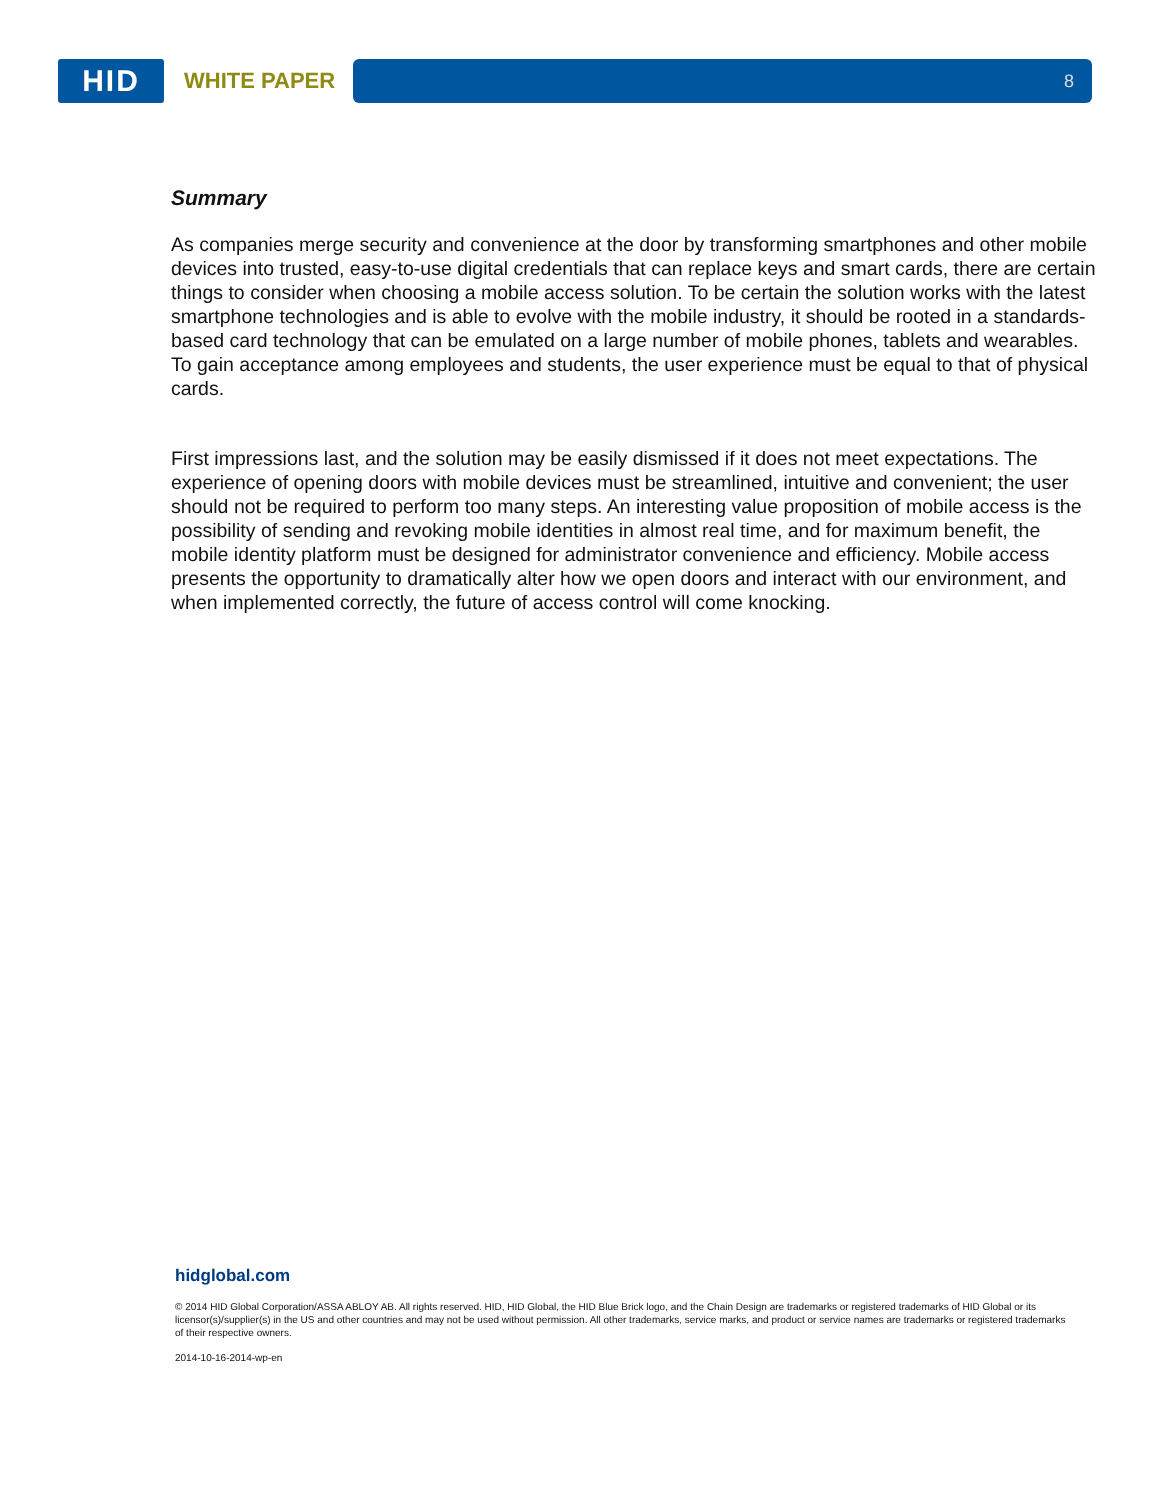HID
WHITE PAPER
8
Summary
As companies merge security and convenience at the door by transforming smartphones and other mobile devices into trusted, easy-to-use digital credentials that can replace keys and smart cards, there are certain things to consider when choosing a mobile access solution. To be certain the solution works with the latest smartphone technologies and is able to evolve with the mobile industry, it should be rooted in a standards-based card technology that can be emulated on a large number of mobile phones, tablets and wearables. To gain acceptance among employees and students, the user experience must be equal to that of physical cards.
First impressions last, and the solution may be easily dismissed if it does not meet expectations. The experience of opening doors with mobile devices must be streamlined, intuitive and convenient; the user should not be required to perform too many steps. An interesting value proposition of mobile access is the possibility of sending and revoking mobile identities in almost real time, and for maximum benefit, the mobile identity platform must be designed for administrator convenience and efficiency. Mobile access presents the opportunity to dramatically alter how we open doors and interact with our environment, and when implemented correctly, the future of access control will come knocking.
hidglobal.com
© 2014 HID Global Corporation/ASSA ABLOY AB. All rights reserved. HID, HID Global, the HID Blue Brick logo, and the Chain Design are trademarks or registered trademarks of HID Global or its licensor(s)/supplier(s) in the US and other countries and may not be used without permission. All other trademarks, service marks, and product or service names are trademarks or registered trademarks of their respective owners.
2014-10-16-2014-wp-en